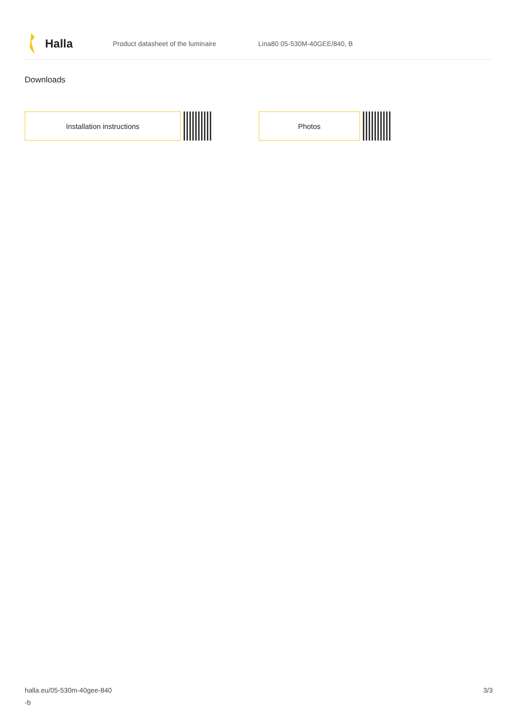Halla
Product datasheet of the luminaire Lina80 05-530M-40GEE/840, B
Downloads
Installation instructions Photos
halla.eu/05-530m-40gee-840
-b
3/3